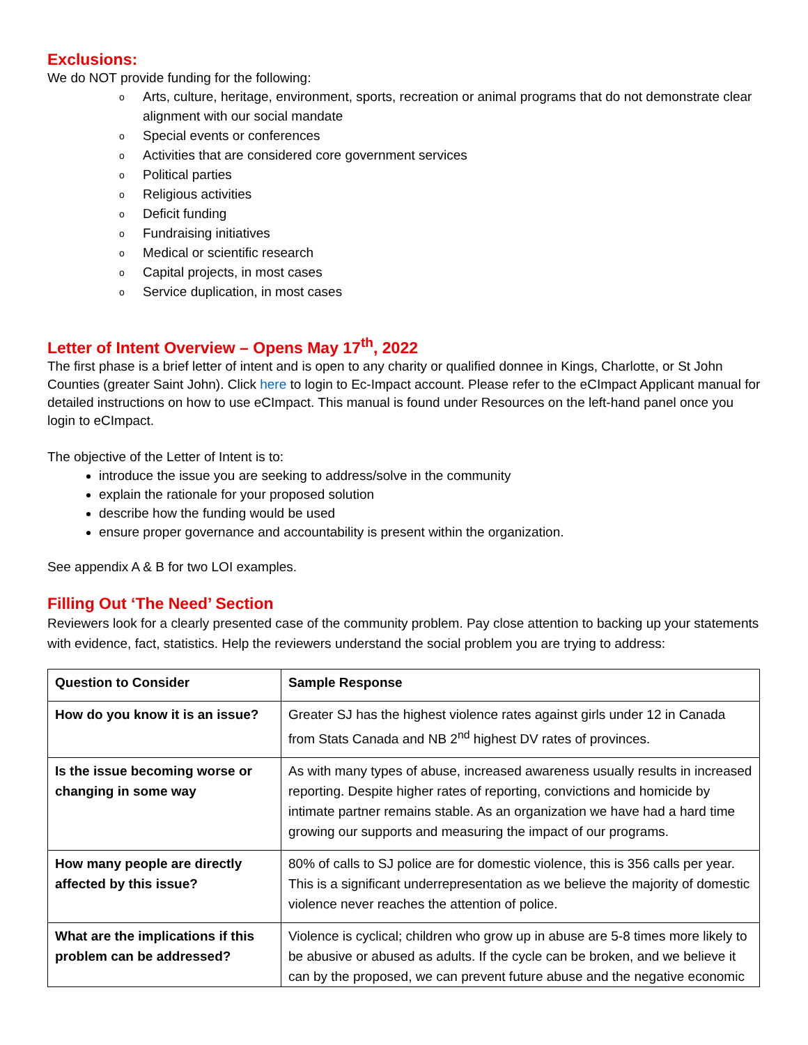Exclusions:
We do NOT provide funding for the following:
o Arts, culture, heritage, environment, sports, recreation or animal programs that do not demonstrate clear alignment with our social mandate
o Special events or conferences
o Activities that are considered core government services
o Political parties
o Religious activities
o Deficit funding
o Fundraising initiatives
o Medical or scientific research
o Capital projects, in most cases
o Service duplication, in most cases
Letter of Intent Overview – Opens May 17<sup>th</sup>, 2022
The first phase is a brief letter of intent and is open to any charity or qualified donnee in Kings, Charlotte, or St John Counties (greater Saint John). Click here to login to Ec-Impact account. Please refer to the eCImpact Applicant manual for detailed instructions on how to use eCImpact. This manual is found under Resources on the left-hand panel once you login to eCImpact.
The objective of the Letter of Intent is to:
introduce the issue you are seeking to address/solve in the community
explain the rationale for your proposed solution
describe how the funding would be used
ensure proper governance and accountability is present within the organization.
See appendix A & B for two LOI examples.
Filling Out ‘The Need’ Section
Reviewers look for a clearly presented case of the community problem. Pay close attention to backing up your statements with evidence, fact, statistics. Help the reviewers understand the social problem you are trying to address:
| Question to Consider | Sample Response |
| How do you know it is an issue? | Greater SJ has the highest violence rates against girls under 12 in Canada from Stats Canada and NB 2<sup>nd</sup> highest DV rates of provinces. |
| Is the issue becoming worse or changing in some way | As with many types of abuse, increased awareness usually results in increased reporting. Despite higher rates of reporting, convictions and homicide by intimate partner remains stable. As an organization we have had a hard time growing our supports and measuring the impact of our programs. |
| How many people are directly affected by this issue? | 80% of calls to SJ police are for domestic violence, this is 356 calls per year. This is a significant underrepresentation as we believe the majority of domestic violence never reaches the attention of police. |
| What are the implications if this problem can be addressed? | Violence is cyclical; children who grow up in abuse are 5-8 times more likely to be abusive or abused as adults. If the cycle can be broken, and we believe it can by the proposed, we can prevent future abuse and the negative economic |